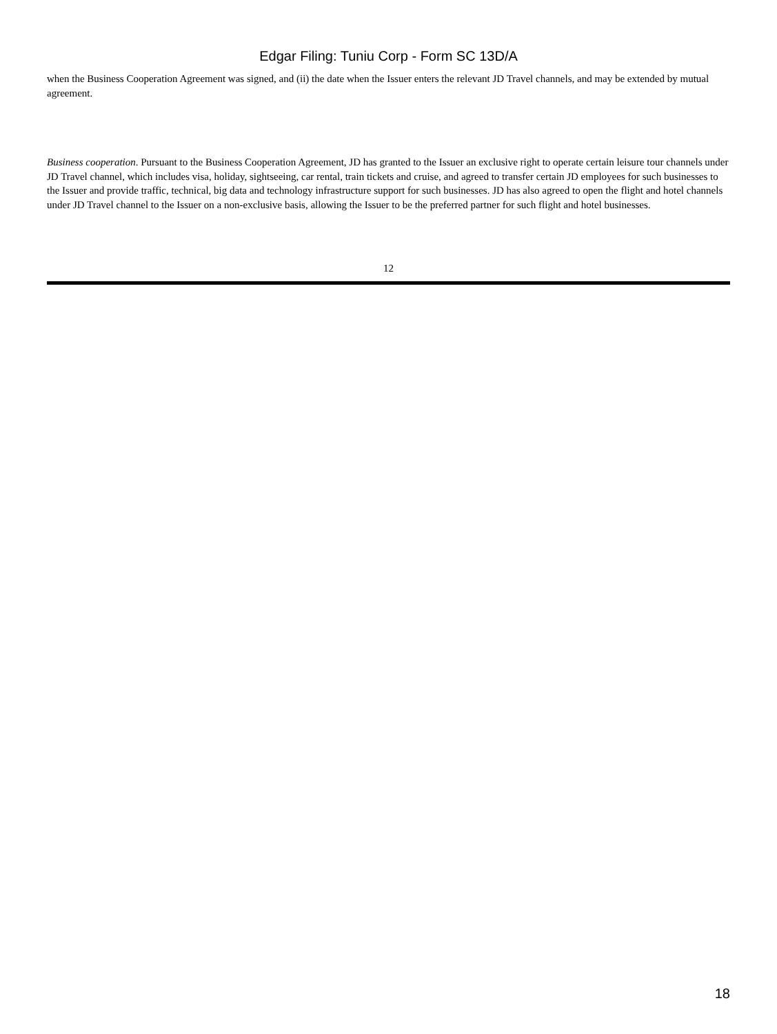Edgar Filing: Tuniu Corp - Form SC 13D/A
when the Business Cooperation Agreement was signed, and (ii) the date when the Issuer enters the relevant JD Travel channels, and may be extended by mutual agreement.
Business cooperation. Pursuant to the Business Cooperation Agreement, JD has granted to the Issuer an exclusive right to operate certain leisure tour channels under JD Travel channel, which includes visa, holiday, sightseeing, car rental, train tickets and cruise, and agreed to transfer certain JD employees for such businesses to the Issuer and provide traffic, technical, big data and technology infrastructure support for such businesses. JD has also agreed to open the flight and hotel channels under JD Travel channel to the Issuer on a non-exclusive basis, allowing the Issuer to be the preferred partner for such flight and hotel businesses.
12
18